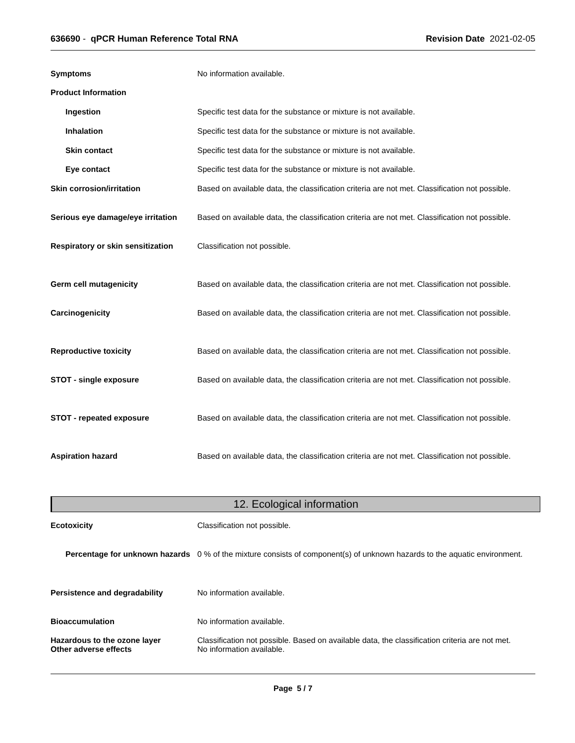636690 - qPCR Human Reference Total RNA
Revision Date 2021-02-05
Symptoms No information available.
Product Information
Ingestion Specific test data for the substance or mixture is not available.
Inhalation Specific test data for the substance or mixture is not available.
Skin contact Specific test data for the substance or mixture is not available.
Eye contact Specific test data for the substance or mixture is not available.
Skin corrosion/irritation Based on available data, the classification criteria are not met. Classification not possible.
Serious eye damage/eye irritation
Based on available data, the classification criteria are not met. Classification not possible.
Respiratory or skin sensitization
Classification not possible.
Germ cell mutagenicity Based on available data, the classification criteria are not met. Classification not possible.
Carcinogenicity Based on available data, the classification criteria are not met. Classification not possible.
Reproductive toxicity Based on available data, the classification criteria are not met. Classification not possible.
STOT - single exposure Based on available data, the classification criteria are not met. Classification not possible.
STOT - repeated exposure Based on available data, the classification criteria are not met. Classification not possible.
Aspiration hazard Based on available data, the classification criteria are not met. Classification not possible.
12. Ecological information
Ecotoxicity Classification not possible.
Percentage for unknown hazards
0 % of the mixture consists of component(s) of unknown hazards to the aquatic environment.
Persistence and degradability No information available.
Bioaccumulation No information available.
Hazardous to the ozone layer
Other adverse effects
Classification not possible. Based on available data, the classification criteria are not met.
No information available.
Page 5 / 7